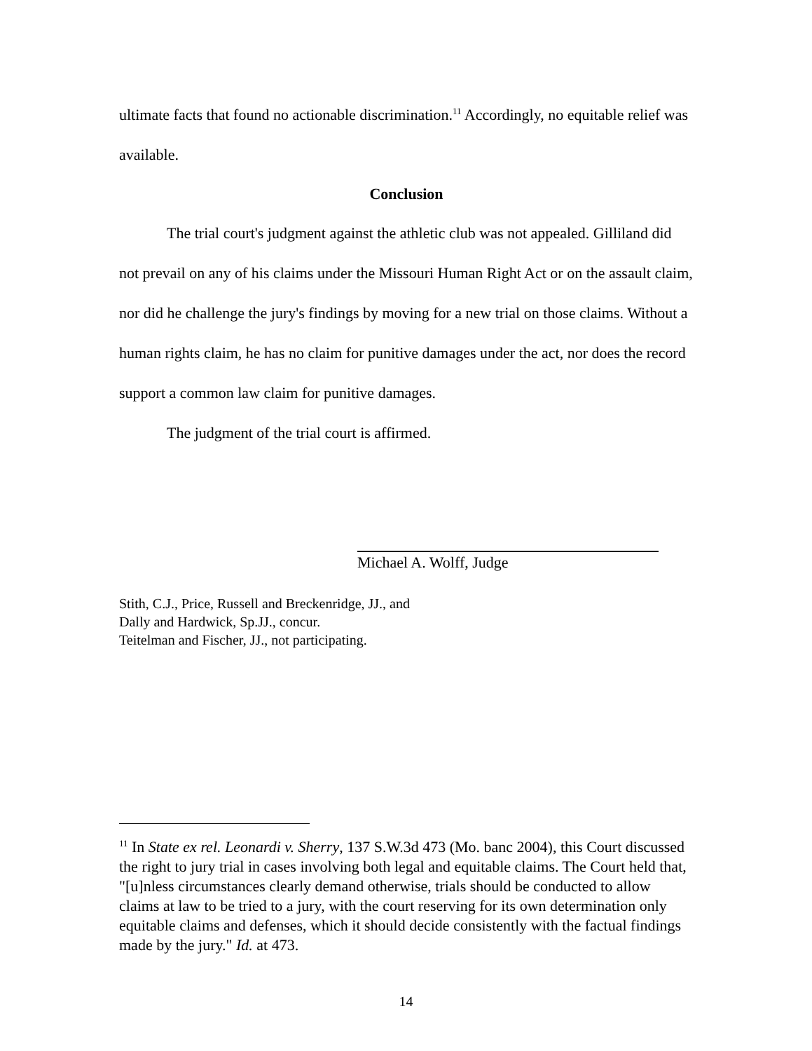ultimate facts that found no actionable discrimination.<sup>11</sup> Accordingly, no equitable relief was available.
Conclusion
The trial court's judgment against the athletic club was not appealed. Gilliland did not prevail on any of his claims under the Missouri Human Right Act or on the assault claim, nor did he challenge the jury's findings by moving for a new trial on those claims. Without a human rights claim, he has no claim for punitive damages under the act, nor does the record support a common law claim for punitive damages.
The judgment of the trial court is affirmed.
Michael A. Wolff, Judge
Stith, C.J., Price, Russell and Breckenridge, JJ., and
Dally and Hardwick, Sp.JJ., concur.
Teitelman and Fischer, JJ., not participating.
<sup>11</sup> In State ex rel. Leonardi v. Sherry, 137 S.W.3d 473 (Mo. banc 2004), this Court discussed the right to jury trial in cases involving both legal and equitable claims. The Court held that, "[u]nless circumstances clearly demand otherwise, trials should be conducted to allow claims at law to be tried to a jury, with the court reserving for its own determination only equitable claims and defenses, which it should decide consistently with the factual findings made by the jury." Id. at 473.
14